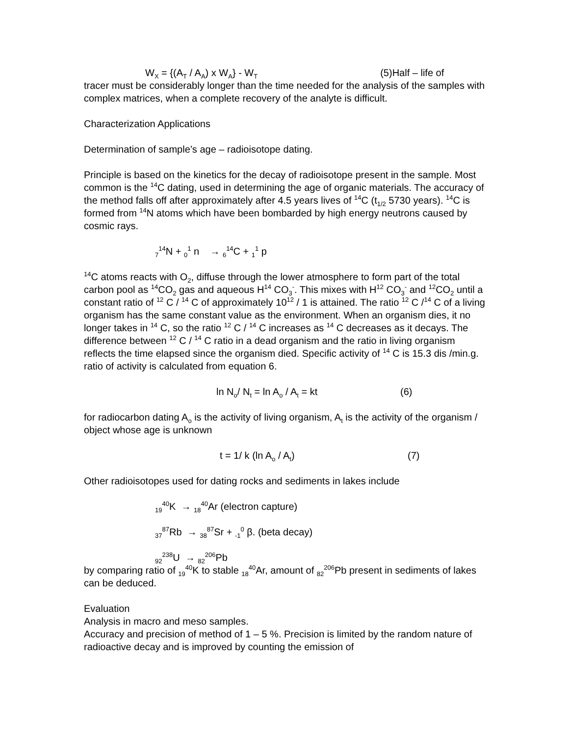W<sub>X</sub> = {(A<sub>T</sub> / A<sub>A</sub>) x W<sub>A</sub>} - W<sub>T</sub> (5)Half – life of
tracer must be considerably longer than the time needed for the analysis of the samples with complex matrices, when a complete recovery of the analyte is difficult.
Characterization Applications
Determination of sample’s age – radioisotope dating.
Principle is based on the kinetics for the decay of radioisotope present in the sample. Most common is the <sup>14</sup>C dating, used in determining the age of organic materials. The accuracy of the method falls off after approximately after 4.5 years lives of <sup>14</sup>C (t<sub>1/2</sub> 5730 years). <sup>14</sup>C is formed from <sup>14</sup>N atoms which have been bombarded by high energy neutrons caused by cosmic rays.
<sub>7</sub><sup>14</sup>N + <sub>0</sub><sup>1</sup> n → <sub>6</sub><sup>14</sup>C + <sub>1</sub><sup>1</sup> p
<sup>14</sup>C atoms reacts with O<sub>2</sub>, diffuse through the lower atmosphere to form part of the total carbon pool as <sup>14</sup>CO<sub>2</sub> gas and aqueous H<sup>14</sup> CO<sub>3</sub><sup>-</sup>. This mixes with H<sup>12</sup> CO<sub>3</sub><sup>-</sup> and <sup>12</sup>CO<sub>2</sub> until a constant ratio of <sup>12</sup> C / <sup>14</sup> C of approximately 10<sup>12</sup> / 1 is attained. The ratio <sup>12</sup> C /<sup>14</sup> C of a living organism has the same constant value as the environment. When an organism dies, it no longer takes in <sup>14</sup> C, so the ratio <sup>12</sup> C / <sup>14</sup> C increases as <sup>14</sup> C decreases as it decays. The difference between <sup>12</sup> C / <sup>14</sup> C ratio in a dead organism and the ratio in living organism reflects the time elapsed since the organism died. Specific activity of <sup>14</sup> C is 15.3 dis /min.g. ratio of activity is calculated from equation 6.
ln N<sub>o</sub>/ N<sub>t</sub> = ln A<sub>o</sub> / A<sub>t</sub> = kt (6)
for radiocarbon dating A<sub>o</sub> is the activity of living organism, A<sub>t</sub> is the activity of the organism / object whose age is unknown
t = 1/ k (ln A<sub>o</sub> / A<sub>t</sub>) (7)
Other radioisotopes used for dating rocks and sediments in lakes include
<sub>19</sub><sup>40</sup>K → <sub>18</sub><sup>40</sup>Ar (electron capture)
<sub>37</sub><sup>87</sup>Rb → <sub>38</sub><sup>87</sup>Sr + <sub>-1</sub><sup>0</sup> β. (beta decay)
<sub>92</sub><sup>238</sup>U → <sub>82</sub><sup>206</sup>Pb
by comparing ratio of <sub>19</sub><sup>40</sup>K to stable <sub>18</sub><sup>40</sup>Ar, amount of <sub>82</sub><sup>206</sup>Pb present in sediments of lakes can be deduced.
Evaluation
Analysis in macro and meso samples.
Accuracy and precision of method of 1 – 5 %. Precision is limited by the random nature of radioactive decay and is improved by counting the emission of